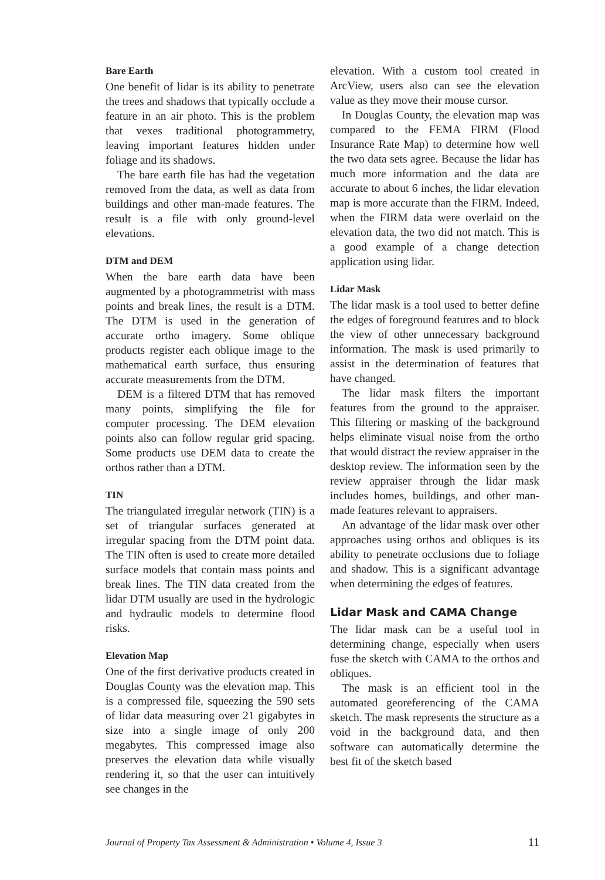Bare Earth
One benefit of lidar is its ability to penetrate the trees and shadows that typically occlude a feature in an air photo. This is the problem that vexes traditional photogrammetry, leaving important features hidden under foliage and its shadows.
The bare earth file has had the vegetation removed from the data, as well as data from buildings and other man-made features. The result is a file with only ground-level elevations.
DTM and DEM
When the bare earth data have been augmented by a photogrammetrist with mass points and break lines, the result is a DTM. The DTM is used in the generation of accurate ortho imagery. Some oblique products register each oblique image to the mathematical earth surface, thus ensuring accurate measurements from the DTM.
DEM is a filtered DTM that has removed many points, simplifying the file for computer processing. The DEM elevation points also can follow regular grid spacing. Some products use DEM data to create the orthos rather than a DTM.
TIN
The triangulated irregular network (TIN) is a set of triangular surfaces generated at irregular spacing from the DTM point data. The TIN often is used to create more detailed surface models that contain mass points and break lines. The TIN data created from the lidar DTM usually are used in the hydrologic and hydraulic models to determine flood risks.
Elevation Map
One of the first derivative products created in Douglas County was the elevation map. This is a compressed file, squeezing the 590 sets of lidar data measuring over 21 gigabytes in size into a single image of only 200 megabytes. This compressed image also preserves the elevation data while visually rendering it, so that the user can intuitively see changes in the
elevation. With a custom tool created in ArcView, users also can see the elevation value as they move their mouse cursor.
In Douglas County, the elevation map was compared to the FEMA FIRM (Flood Insurance Rate Map) to determine how well the two data sets agree. Because the lidar has much more information and the data are accurate to about 6 inches, the lidar elevation map is more accurate than the FIRM. Indeed, when the FIRM data were overlaid on the elevation data, the two did not match. This is a good example of a change detection application using lidar.
Lidar Mask
The lidar mask is a tool used to better define the edges of foreground features and to block the view of other unnecessary background information. The mask is used primarily to assist in the determination of features that have changed.
The lidar mask filters the important features from the ground to the appraiser. This filtering or masking of the background helps eliminate visual noise from the ortho that would distract the review appraiser in the desktop review. The information seen by the review appraiser through the lidar mask includes homes, buildings, and other man-made features relevant to appraisers.
An advantage of the lidar mask over other approaches using orthos and obliques is its ability to penetrate occlusions due to foliage and shadow. This is a significant advantage when determining the edges of features.
Lidar Mask and CAMA Change
The lidar mask can be a useful tool in determining change, especially when users fuse the sketch with CAMA to the orthos and obliques.
The mask is an efficient tool in the automated georeferencing of the CAMA sketch. The mask represents the structure as a void in the background data, and then software can automatically determine the best fit of the sketch based
Journal of Property Tax Assessment & Administration • Volume 4, Issue 3 11